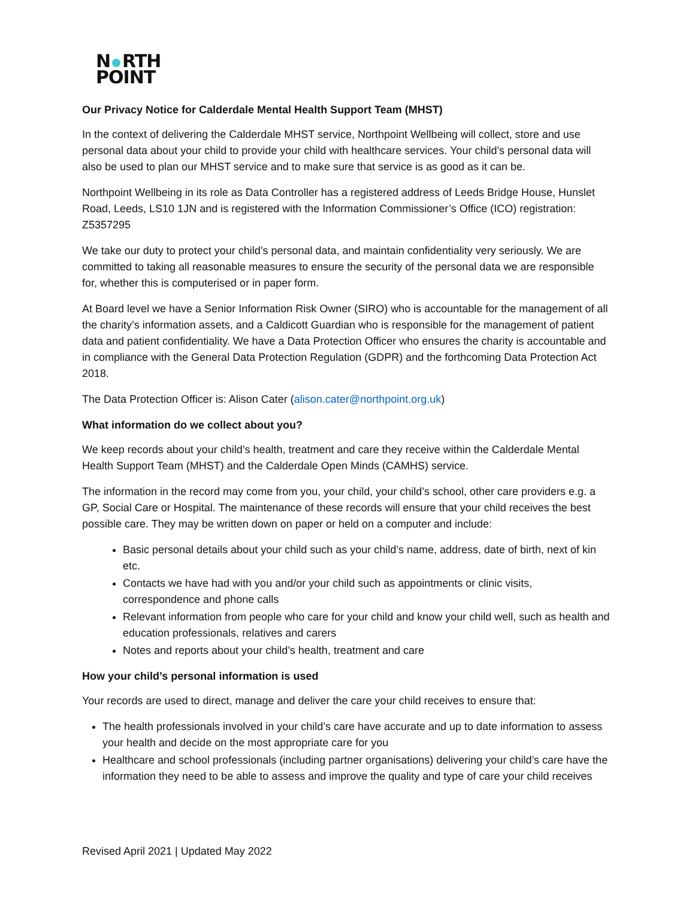N RTH
POINT
Our Privacy Notice for Calderdale Mental Health Support Team (MHST)
In the context of delivering the Calderdale MHST service, Northpoint Wellbeing will collect, store and use personal data about your child to provide your child with healthcare services. Your child’s personal data will also be used to plan our MHST service and to make sure that service is as good as it can be.
Northpoint Wellbeing in its role as Data Controller has a registered address of Leeds Bridge House, Hunslet Road, Leeds, LS10 1JN and is registered with the Information Commissioner’s Office (ICO) registration: Z5357295
We take our duty to protect your child’s personal data, and maintain confidentiality very seriously. We are committed to taking all reasonable measures to ensure the security of the personal data we are responsible for, whether this is computerised or in paper form.
At Board level we have a Senior Information Risk Owner (SIRO) who is accountable for the management of all the charity’s information assets, and a Caldicott Guardian who is responsible for the management of patient data and patient confidentiality. We have a Data Protection Officer who ensures the charity is accountable and in compliance with the General Data Protection Regulation (GDPR) and the forthcoming Data Protection Act 2018.
The Data Protection Officer is: Alison Cater (alison.cater@northpoint.org.uk)
What information do we collect about you?
We keep records about your child’s health, treatment and care they receive within the Calderdale Mental Health Support Team (MHST) and the Calderdale Open Minds (CAMHS) service.
The information in the record may come from you, your child, your child’s school, other care providers e.g. a GP, Social Care or Hospital. The maintenance of these records will ensure that your child receives the best possible care. They may be written down on paper or held on a computer and include:
Basic personal details about your child such as your child’s name, address, date of birth, next of kin etc.
Contacts we have had with you and/or your child such as appointments or clinic visits, correspondence and phone calls
Relevant information from people who care for your child and know your child well, such as health and education professionals, relatives and carers
Notes and reports about your child’s health, treatment and care
How your child’s personal information is used
Your records are used to direct, manage and deliver the care your child receives to ensure that:
The health professionals involved in your child’s care have accurate and up to date information to assess your health and decide on the most appropriate care for you
Healthcare and school professionals (including partner organisations) delivering your child’s care have the information they need to be able to assess and improve the quality and type of care your child receives
Revised April 2021 | Updated May 2022